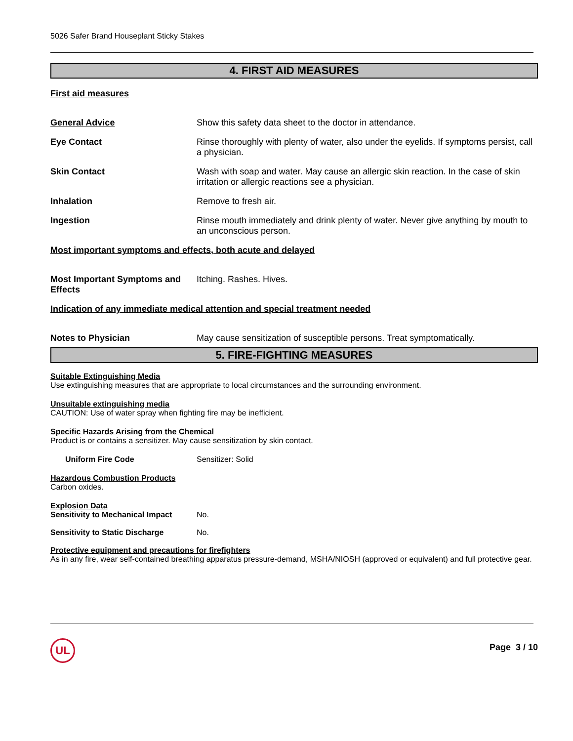5026 Safer Brand Houseplant Sticky Stakes
4. FIRST AID MEASURES
First aid measures
General Advice Show this safety data sheet to the doctor in attendance.
Eye Contact Rinse thoroughly with plenty of water, also under the eyelids. If symptoms persist, call a physician.
Skin Contact Wash with soap and water. May cause an allergic skin reaction. In the case of skin irritation or allergic reactions see a physician.
Inhalation Remove to fresh air.
Ingestion Rinse mouth immediately and drink plenty of water. Never give anything by mouth to an unconscious person.
Most important symptoms and effects, both acute and delayed
Most Important Symptoms and Effects
Itching. Rashes. Hives.
Indication of any immediate medical attention and special treatment needed
Notes to Physician May cause sensitization of susceptible persons. Treat symptomatically.
5. FIRE-FIGHTING MEASURES
Suitable Extinguishing Media
Use extinguishing measures that are appropriate to local circumstances and the surrounding environment.
Unsuitable extinguishing media
CAUTION: Use of water spray when fighting fire may be inefficient.
Specific Hazards Arising from the Chemical
Product is or contains a sensitizer. May cause sensitization by skin contact.
Uniform Fire Code Sensitizer: Solid
Hazardous Combustion Products
Carbon oxides.
Explosion Data
Sensitivity to Mechanical Impact
No.
Sensitivity to Static Discharge
No.
Protective equipment and precautions for firefighters
As in any fire, wear self-contained breathing apparatus pressure-demand, MSHA/NIOSH (approved or equivalent) and full protective gear.
UL
Page 3 / 10